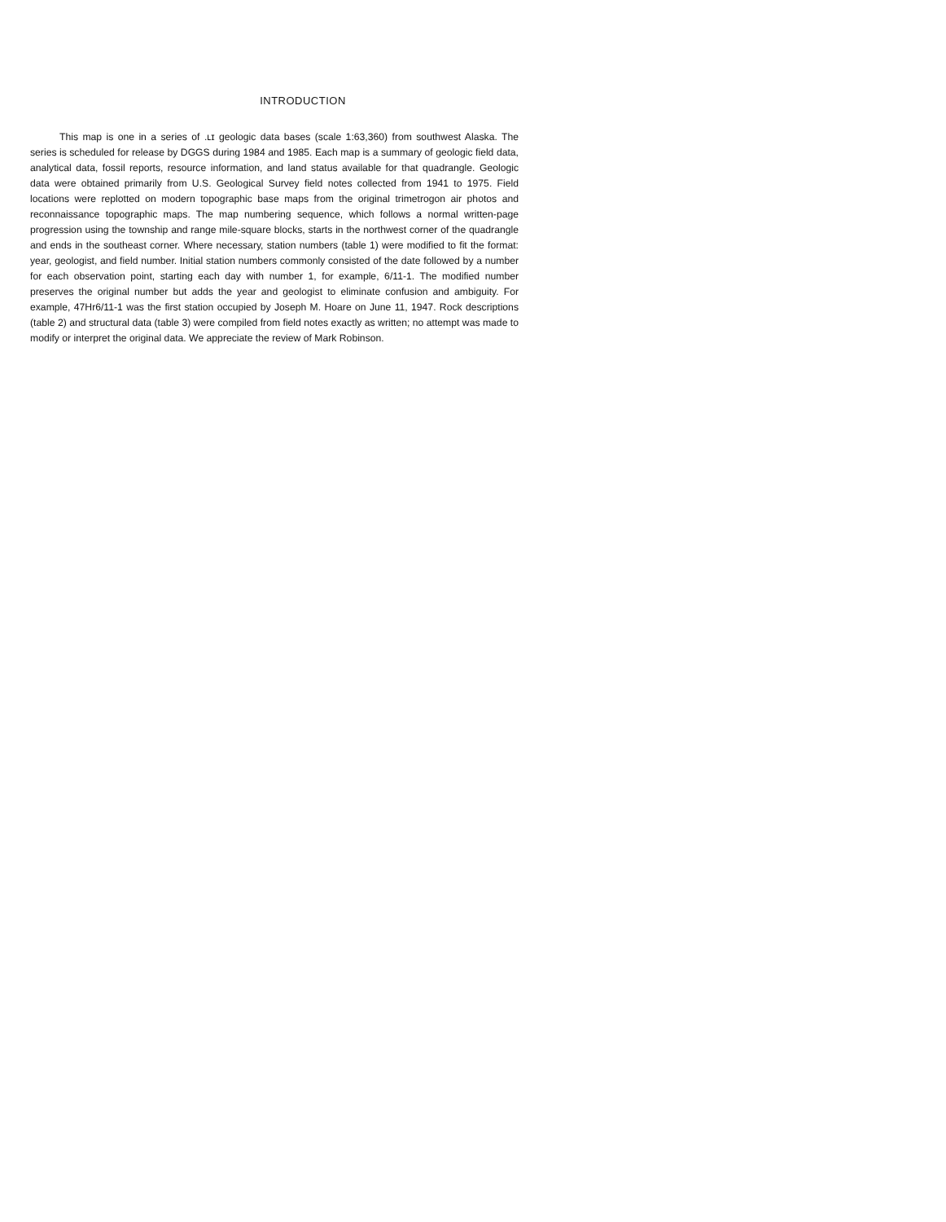INTRODUCTION
This map is one in a series of .ʟɪ geologic data bases (scale 1:63,360) from southwest Alaska. The series is scheduled for release by DGGS during 1984 and 1985. Each map is a summary of geologic field data, analytical data, fossil reports, resource information, and land status available for that quadrangle. Geologic data were obtained primarily from U.S. Geological Survey field notes collected from 1941 to 1975. Field locations were replotted on modern topographic base maps from the original trimetrogon air photos and reconnaissance topographic maps. The map numbering sequence, which follows a normal written-page progression using the township and range mile-square blocks, starts in the northwest corner of the quadrangle and ends in the southeast corner. Where necessary, station numbers (table 1) were modified to fit the format: year, geologist, and field number. Initial station numbers commonly consisted of the date followed by a number for each observation point, starting each day with number 1, for example, 6/11-1. The modified number preserves the original number but adds the year and geologist to eliminate confusion and ambiguity. For example, 47Hr6/11-1 was the first station occupied by Joseph M. Hoare on June 11, 1947. Rock descriptions (table 2) and structural data (table 3) were compiled from field notes exactly as written; no attempt was made to modify or interpret the original data. We appreciate the review of Mark Robinson.